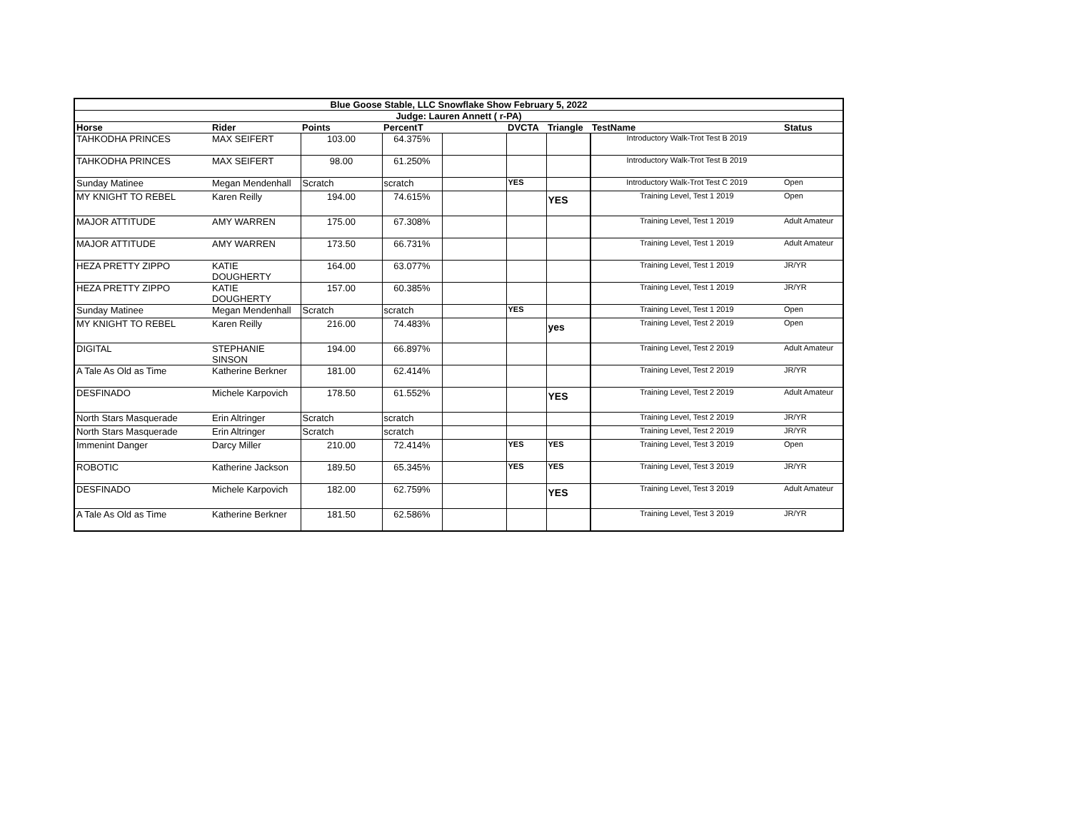| Blue Goose Stable, LLC Snowflake Show February 5, 2022 | | | | | | | | | |
| --- | --- | --- | --- | --- | --- | --- | --- | --- | --- |
| Judge: Lauren Annett ( r-PA) | | | | | | | | | |
| Horse | Rider | Points | PercentT | | DVCTA | Triangle | TestName | Status | |
| TAHKODHA PRINCES | MAX SEIFERT | 103.00 | 64.375% | | | | Introductory Walk-Trot Test B 2019 | | |
| TAHKODHA PRINCES | MAX SEIFERT | 98.00 | 61.250% | | | | Introductory Walk-Trot Test B 2019 | | |
| Sunday Matinee | Megan Mendenhall | Scratch | scratch | | YES | | Introductory Walk-Trot Test C 2019 | Open | |
| MY KNIGHT TO REBEL | Karen Reilly | 194.00 | 74.615% | | | YES | Training Level, Test 1 2019 | Open | |
| MAJOR ATTITUDE | AMY WARREN | 175.00 | 67.308% | | | | Training Level, Test 1 2019 | Adult Amateur | |
| MAJOR ATTITUDE | AMY WARREN | 173.50 | 66.731% | | | | Training Level, Test 1 2019 | Adult Amateur | |
| HEZA PRETTY ZIPPO | KATIE DOUGHERTY | 164.00 | 63.077% | | | | Training Level, Test 1 2019 | JR/YR | |
| HEZA PRETTY ZIPPO | KATIE DOUGHERTY | 157.00 | 60.385% | | | | Training Level, Test 1 2019 | JR/YR | |
| Sunday Matinee | Megan Mendenhall | Scratch | scratch | | YES | | Training Level, Test 1 2019 | Open | |
| MY KNIGHT TO REBEL | Karen Reilly | 216.00 | 74.483% | | | yes | Training Level, Test 2 2019 | Open | |
| DIGITAL | STEPHANIE SINSON | 194.00 | 66.897% | | | | Training Level, Test 2 2019 | Adult Amateur | |
| A Tale As Old as Time | Katherine Berkner | 181.00 | 62.414% | | | | Training Level, Test 2 2019 | JR/YR | |
| DESFINADO | Michele Karpovich | 178.50 | 61.552% | | | YES | Training Level, Test 2 2019 | Adult Amateur | |
| North Stars Masquerade | Erin Altringer | Scratch | scratch | | | | Training Level, Test 2 2019 | JR/YR | |
| North Stars Masquerade | Erin Altringer | Scratch | scratch | | | | Training Level, Test 2 2019 | JR/YR | |
| Immenint Danger | Darcy Miller | 210.00 | 72.414% | | YES | YES | Training Level, Test 3 2019 | Open | |
| ROBOTIC | Katherine Jackson | 189.50 | 65.345% | | YES | YES | Training Level, Test 3 2019 | JR/YR | |
| DESFINADO | Michele Karpovich | 182.00 | 62.759% | | | YES | Training Level, Test 3 2019 | Adult Amateur | |
| A Tale As Old as Time | Katherine Berkner | 181.50 | 62.586% | | | | Training Level, Test 3 2019 | JR/YR | |